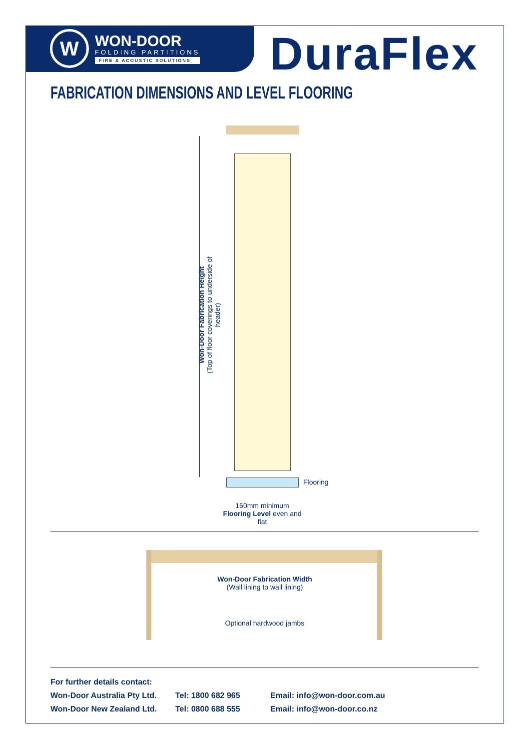W
WON-DOOR
FOLDING PARTITIONS
FIRE & ACOUSTIC SOLUTIONS
DuraFlex
FABRICATION DIMENSIONS AND LEVEL FLOORING
Won-Door Fabrication Height
(Top of floor coverings to underside of header)
Flooring
160mm minimum
Flooring Level even and flat
Won-Door Fabrication Width
(Wall lining to wall lining)
Optional hardwood jambs
For further details contact:
Won-Door Australia Pty Ltd. Tel: 1800 682 965 Email: info@won-door.com.au
Won-Door New Zealand Ltd. Tel: 0800 688 555 Email: info@won-door.co.nz